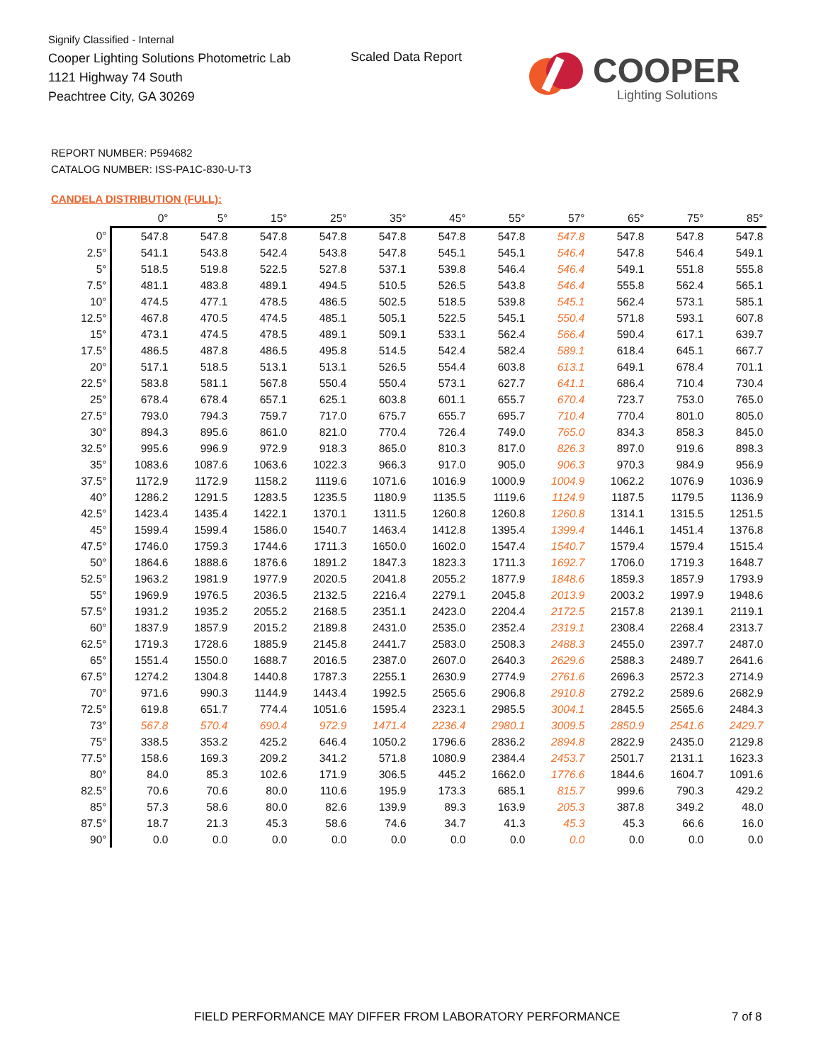Signify Classified - Internal
Cooper Lighting Solutions Photometric Lab
1121 Highway 74 South
Peachtree City, GA 30269
Scaled Data Report COOPER
Lighting Solutions
REPORT NUMBER: P594682
CATALOG NUMBER: ISS-PA1C-830-U-T3
CANDELA DISTRIBUTION (FULL):
| | 0° | 5° | 15° | 25° | 35° | 45° | 55° | 57° | 65° | 75° | 85° |
| --- | --- | --- | --- | --- | --- | --- | --- | --- | --- | --- | --- |
| 0° | 547.8 | 547.8 | 547.8 | 547.8 | 547.8 | 547.8 | 547.8 | 547.8 | 547.8 | 547.8 | 547.8 |
| 2.5° | 541.1 | 543.8 | 542.4 | 543.8 | 547.8 | 545.1 | 545.1 | 546.4 | 547.8 | 546.4 | 549.1 |
| 5° | 518.5 | 519.8 | 522.5 | 527.8 | 537.1 | 539.8 | 546.4 | 546.4 | 549.1 | 551.8 | 555.8 |
| 7.5° | 481.1 | 483.8 | 489.1 | 494.5 | 510.5 | 526.5 | 543.8 | 546.4 | 555.8 | 562.4 | 565.1 |
| 10° | 474.5 | 477.1 | 478.5 | 486.5 | 502.5 | 518.5 | 539.8 | 545.1 | 562.4 | 573.1 | 585.1 |
| 12.5° | 467.8 | 470.5 | 474.5 | 485.1 | 505.1 | 522.5 | 545.1 | 550.4 | 571.8 | 593.1 | 607.8 |
| 15° | 473.1 | 474.5 | 478.5 | 489.1 | 509.1 | 533.1 | 562.4 | 566.4 | 590.4 | 617.1 | 639.7 |
| 17.5° | 486.5 | 487.8 | 486.5 | 495.8 | 514.5 | 542.4 | 582.4 | 589.1 | 618.4 | 645.1 | 667.7 |
| 20° | 517.1 | 518.5 | 513.1 | 513.1 | 526.5 | 554.4 | 603.8 | 613.1 | 649.1 | 678.4 | 701.1 |
| 22.5° | 583.8 | 581.1 | 567.8 | 550.4 | 550.4 | 573.1 | 627.7 | 641.1 | 686.4 | 710.4 | 730.4 |
| 25° | 678.4 | 678.4 | 657.1 | 625.1 | 603.8 | 601.1 | 655.7 | 670.4 | 723.7 | 753.0 | 765.0 |
| 27.5° | 793.0 | 794.3 | 759.7 | 717.0 | 675.7 | 655.7 | 695.7 | 710.4 | 770.4 | 801.0 | 805.0 |
| 30° | 894.3 | 895.6 | 861.0 | 821.0 | 770.4 | 726.4 | 749.0 | 765.0 | 834.3 | 858.3 | 845.0 |
| 32.5° | 995.6 | 996.9 | 972.9 | 918.3 | 865.0 | 810.3 | 817.0 | 826.3 | 897.0 | 919.6 | 898.3 |
| 35° | 1083.6 | 1087.6 | 1063.6 | 1022.3 | 966.3 | 917.0 | 905.0 | 906.3 | 970.3 | 984.9 | 956.9 |
| 37.5° | 1172.9 | 1172.9 | 1158.2 | 1119.6 | 1071.6 | 1016.9 | 1000.9 | 1004.9 | 1062.2 | 1076.9 | 1036.9 |
| 40° | 1286.2 | 1291.5 | 1283.5 | 1235.5 | 1180.9 | 1135.5 | 1119.6 | 1124.9 | 1187.5 | 1179.5 | 1136.9 |
| 42.5° | 1423.4 | 1435.4 | 1422.1 | 1370.1 | 1311.5 | 1260.8 | 1260.8 | 1260.8 | 1314.1 | 1315.5 | 1251.5 |
| 45° | 1599.4 | 1599.4 | 1586.0 | 1540.7 | 1463.4 | 1412.8 | 1395.4 | 1399.4 | 1446.1 | 1451.4 | 1376.8 |
| 47.5° | 1746.0 | 1759.3 | 1744.6 | 1711.3 | 1650.0 | 1602.0 | 1547.4 | 1540.7 | 1579.4 | 1579.4 | 1515.4 |
| 50° | 1864.6 | 1888.6 | 1876.6 | 1891.2 | 1847.3 | 1823.3 | 1711.3 | 1692.7 | 1706.0 | 1719.3 | 1648.7 |
| 52.5° | 1963.2 | 1981.9 | 1977.9 | 2020.5 | 2041.8 | 2055.2 | 1877.9 | 1848.6 | 1859.3 | 1857.9 | 1793.9 |
| 55° | 1969.9 | 1976.5 | 2036.5 | 2132.5 | 2216.4 | 2279.1 | 2045.8 | 2013.9 | 2003.2 | 1997.9 | 1948.6 |
| 57.5° | 1931.2 | 1935.2 | 2055.2 | 2168.5 | 2351.1 | 2423.0 | 2204.4 | 2172.5 | 2157.8 | 2139.1 | 2119.1 |
| 60° | 1837.9 | 1857.9 | 2015.2 | 2189.8 | 2431.0 | 2535.0 | 2352.4 | 2319.1 | 2308.4 | 2268.4 | 2313.7 |
| 62.5° | 1719.3 | 1728.6 | 1885.9 | 2145.8 | 2441.7 | 2583.0 | 2508.3 | 2488.3 | 2455.0 | 2397.7 | 2487.0 |
| 65° | 1551.4 | 1550.0 | 1688.7 | 2016.5 | 2387.0 | 2607.0 | 2640.3 | 2629.6 | 2588.3 | 2489.7 | 2641.6 |
| 67.5° | 1274.2 | 1304.8 | 1440.8 | 1787.3 | 2255.1 | 2630.9 | 2774.9 | 2761.6 | 2696.3 | 2572.3 | 2714.9 |
| 70° | 971.6 | 990.3 | 1144.9 | 1443.4 | 1992.5 | 2565.6 | 2906.8 | 2910.8 | 2792.2 | 2589.6 | 2682.9 |
| 72.5° | 619.8 | 651.7 | 774.4 | 1051.6 | 1595.4 | 2323.1 | 2985.5 | 3004.1 | 2845.5 | 2565.6 | 2484.3 |
| 73° | 567.8 | 570.4 | 690.4 | 972.9 | 1471.4 | 2236.4 | 2980.1 | 3009.5 | 2850.9 | 2541.6 | 2429.7 |
| 75° | 338.5 | 353.2 | 425.2 | 646.4 | 1050.2 | 1796.6 | 2836.2 | 2894.8 | 2822.9 | 2435.0 | 2129.8 |
| 77.5° | 158.6 | 169.3 | 209.2 | 341.2 | 571.8 | 1080.9 | 2384.4 | 2453.7 | 2501.7 | 2131.1 | 1623.3 |
| 80° | 84.0 | 85.3 | 102.6 | 171.9 | 306.5 | 445.2 | 1662.0 | 1776.6 | 1844.6 | 1604.7 | 1091.6 |
| 82.5° | 70.6 | 70.6 | 80.0 | 110.6 | 195.9 | 173.3 | 685.1 | 815.7 | 999.6 | 790.3 | 429.2 |
| 85° | 57.3 | 58.6 | 80.0 | 82.6 | 139.9 | 89.3 | 163.9 | 205.3 | 387.8 | 349.2 | 48.0 |
| 87.5° | 18.7 | 21.3 | 45.3 | 58.6 | 74.6 | 34.7 | 41.3 | 45.3 | 45.3 | 66.6 | 16.0 |
| 90° | 0.0 | 0.0 | 0.0 | 0.0 | 0.0 | 0.0 | 0.0 | 0.0 | 0.0 | 0.0 | 0.0 |
FIELD PERFORMANCE MAY DIFFER FROM LABORATORY PERFORMANCE
7 of 8